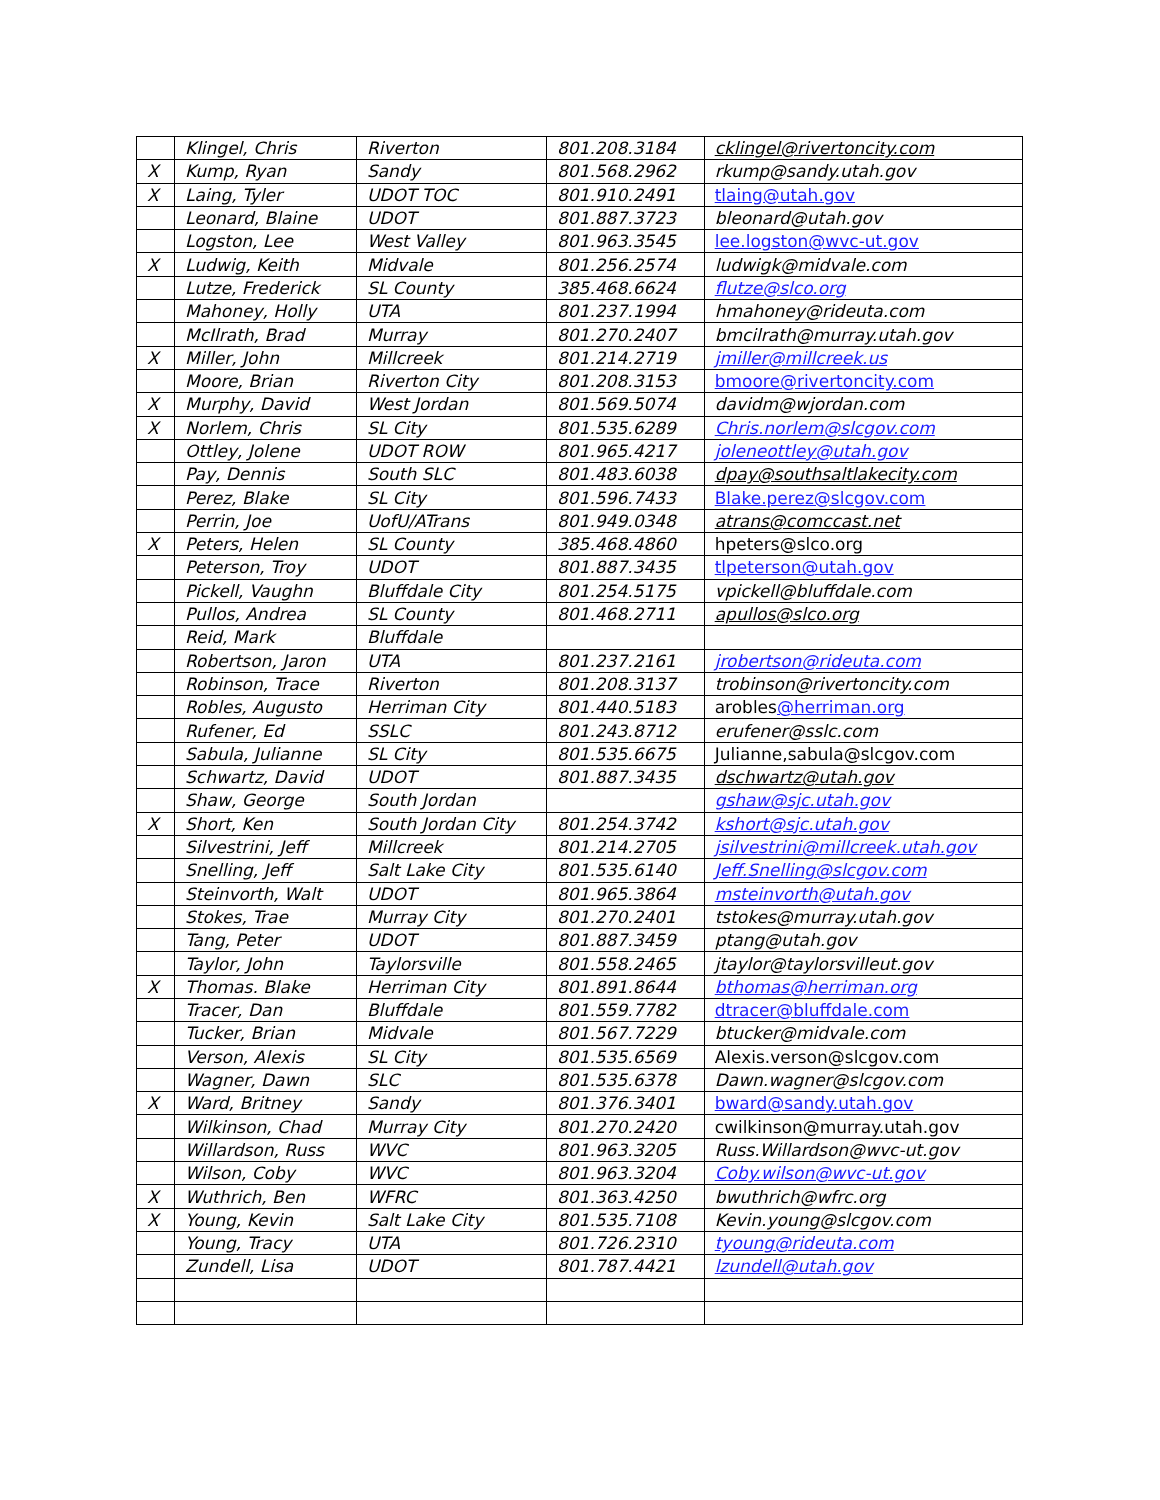| | Klingel, Chris | Riverton | 801.208.3184 | cklingel@rivertoncity.com |
| X | Kump, Ryan | Sandy | 801.568.2962 | rkump@sandy.utah.gov |
| X | Laing, Tyler | UDOT TOC | 801.910.2491 | tlaing@utah.gov |
| | Leonard, Blaine | UDOT | 801.887.3723 | bleonard@utah.gov |
| | Logston, Lee | West Valley | 801.963.3545 | lee.logston@wvc-ut.gov |
| X | Ludwig, Keith | Midvale | 801.256.2574 | ludwigk@midvale.com |
| | Lutze, Frederick | SL County | 385.468.6624 | flutze@slco.org |
| | Mahoney, Holly | UTA | 801.237.1994 | hmahoney@rideuta.com |
| | McIlrath, Brad | Murray | 801.270.2407 | bmcilrath@murray.utah.gov |
| X | Miller, John | Millcreek | 801.214.2719 | jmiller@millcreek.us |
| | Moore, Brian | Riverton City | 801.208.3153 | bmoore@rivertoncity.com |
| X | Murphy, David | West Jordan | 801.569.5074 | davidm@wjordan.com |
| X | Norlem, Chris | SL City | 801.535.6289 | Chris.norlem@slcgov.com |
| | Ottley, Jolene | UDOT ROW | 801.965.4217 | joleneottley@utah.gov |
| | Pay, Dennis | South SLC | 801.483.6038 | dpay@southsaltlakecity.com |
| | Perez, Blake | SL City | 801.596.7433 | Blake.perez@slcgov.com |
| | Perrin, Joe | UofU/ATrans | 801.949.0348 | atrans@comccast.net |
| X | Peters, Helen | SL County | 385.468.4860 | hpeters@slco.org |
| | Peterson, Troy | UDOT | 801.887.3435 | tlpeterson@utah.gov |
| | Pickell, Vaughn | Bluffdale City | 801.254.5175 | vpickell@bluffdale.com |
| | Pullos, Andrea | SL County | 801.468.2711 | apullos@slco.org |
| | Reid, Mark | Bluffdale | | |
| | Robertson, Jaron | UTA | 801.237.2161 | jrobertson@rideuta.com |
| | Robinson, Trace | Riverton | 801.208.3137 | trobinson@rivertoncity.com |
| | Robles, Augusto | Herriman City | 801.440.5183 | arobles @herriman.org |
| | Rufener, Ed | SSLC | 801.243.8712 | erufener@sslc.com |
| | Sabula, Julianne | SL City | 801.535.6675 | Julianne,sabula@slcgov.com |
| | Schwartz, David | UDOT | 801.887.3435 | dschwartz@utah.gov |
| | Shaw, George | South Jordan | | gshaw@sjc.utah.gov |
| X | Short, Ken | South Jordan City | 801.254.3742 | kshort@sjc.utah.gov |
| | Silvestrini, Jeff | Millcreek | 801.214.2705 | jsilvestrini@millcreek.utah.gov |
| | Snelling, Jeff | Salt Lake City | 801.535.6140 | Jeff.Snelling@slcgov.com |
| | Steinvorth, Walt | UDOT | 801.965.3864 | msteinvorth@utah.gov |
| | Stokes, Trae | Murray City | 801.270.2401 | tstokes@murray.utah.gov |
| | Tang, Peter | UDOT | 801.887.3459 | ptang@utah.gov |
| | Taylor, John | Taylorsville | 801.558.2465 | jtaylor@taylorsvilleut.gov |
| X | Thomas. Blake | Herriman City | 801.891.8644 | bthomas@herriman.org |
| | Tracer, Dan | Bluffdale | 801.559.7782 | dtracer@bluffdale.com |
| | Tucker, Brian | Midvale | 801.567.7229 | btucker@midvale.com |
| | Verson, Alexis | SL City | 801.535.6569 | Alexis.verson@slcgov.com |
| | Wagner, Dawn | SLC | 801.535.6378 | Dawn.wagner@slcgov.com |
| X | Ward, Britney | Sandy | 801.376.3401 | bward@sandy.utah.gov |
| | Wilkinson, Chad | Murray City | 801.270.2420 | cwilkinson@murray.utah.gov |
| | Willardson, Russ | WVC | 801.963.3205 | Russ.Willardson@wvc-ut.gov |
| | Wilson, Coby | WVC | 801.963.3204 | Coby.wilson@wvc-ut.gov |
| X | Wuthrich, Ben | WFRC | 801.363.4250 | bwuthrich@wfrc.org |
| X | Young, Kevin | Salt Lake City | 801.535.7108 | Kevin.young@slcgov.com |
| | Young, Tracy | UTA | 801.726.2310 | tyoung@rideuta.com |
| | Zundell, Lisa | UDOT | 801.787.4421 | lzundell@utah.gov |